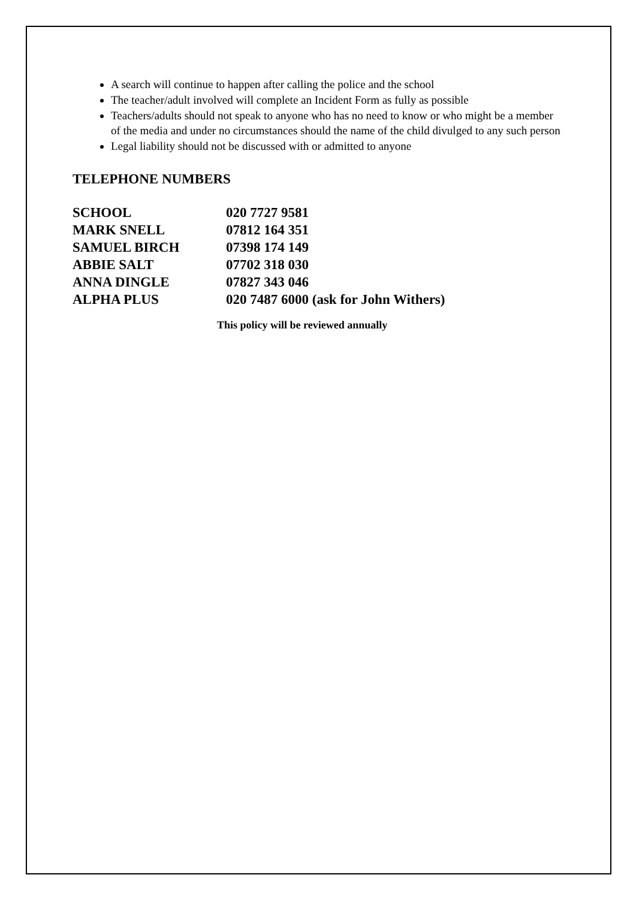A search will continue to happen after calling the police and the school
The teacher/adult involved will complete an Incident Form as fully as possible
Teachers/adults should not speak to anyone who has no need to know or who might be a member of the media and under no circumstances should the name of the child divulged to any such person
Legal liability should not be discussed with or admitted to anyone
TELEPHONE NUMBERS
| SCHOOL | 020 7727 9581 |
| MARK SNELL | 07812 164 351 |
| SAMUEL BIRCH | 07398 174 149 |
| ABBIE SALT | 07702 318 030 |
| ANNA DINGLE | 07827 343 046 |
| ALPHA PLUS | 020 7487 6000 (ask for John Withers) |
This policy will be reviewed annually